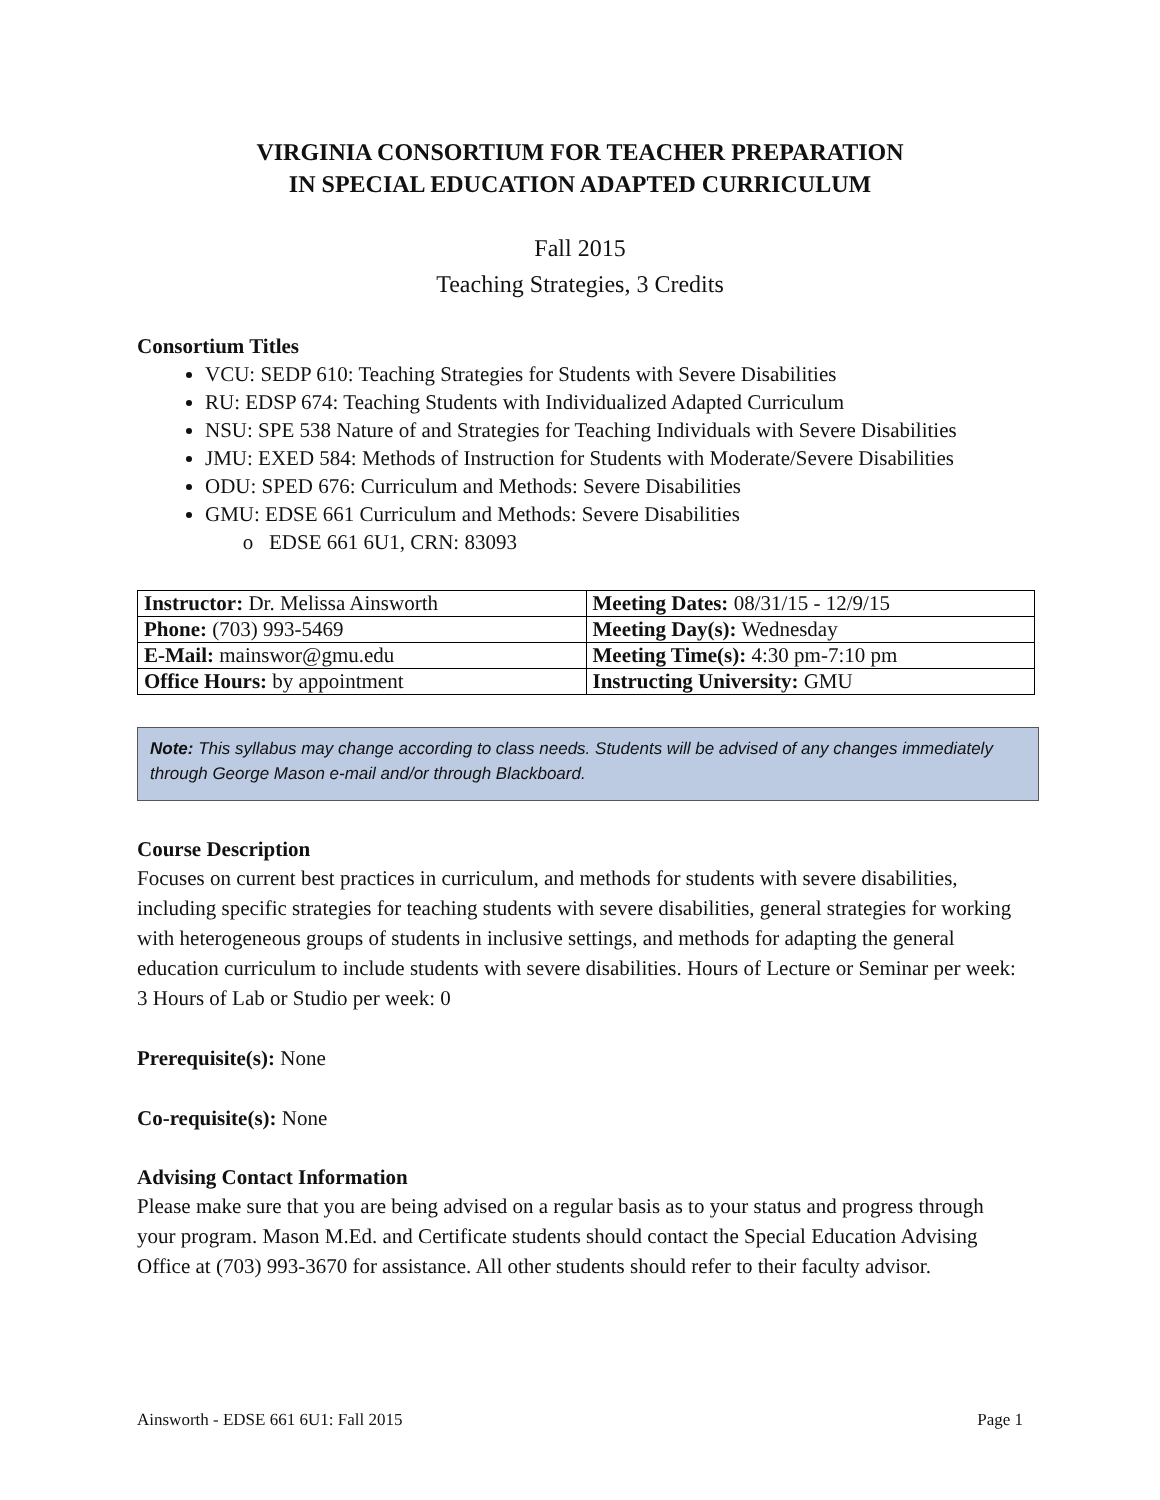VIRGINIA CONSORTIUM FOR TEACHER PREPARATION
IN SPECIAL EDUCATION ADAPTED CURRICULUM
Fall 2015
Teaching Strategies, 3 Credits
Consortium Titles
VCU: SEDP 610: Teaching Strategies for Students with Severe Disabilities
RU: EDSP 674: Teaching Students with Individualized Adapted Curriculum
NSU: SPE 538 Nature of and Strategies for Teaching Individuals with Severe Disabilities
JMU: EXED 584: Methods of Instruction for Students with Moderate/Severe Disabilities
ODU: SPED 676: Curriculum and Methods: Severe Disabilities
GMU: EDSE 661 Curriculum and Methods: Severe Disabilities
EDSE 661 6U1, CRN: 83093
| Instructor: Dr. Melissa Ainsworth | Meeting Dates: 08/31/15 - 12/9/15 |
| Phone: (703) 993-5469 | Meeting Day(s): Wednesday |
| E-Mail: mainswor@gmu.edu | Meeting Time(s): 4:30 pm-7:10 pm |
| Office Hours: by appointment | Instructing University: GMU |
Note: This syllabus may change according to class needs. Students will be advised of any changes immediately through George Mason e-mail and/or through Blackboard.
Course Description
Focuses on current best practices in curriculum, and methods for students with severe disabilities, including specific strategies for teaching students with severe disabilities, general strategies for working with heterogeneous groups of students in inclusive settings, and methods for adapting the general education curriculum to include students with severe disabilities. Hours of Lecture or Seminar per week: 3 Hours of Lab or Studio per week: 0
Prerequisite(s): None
Co-requisite(s): None
Advising Contact Information
Please make sure that you are being advised on a regular basis as to your status and progress through your program. Mason M.Ed. and Certificate students should contact the Special Education Advising Office at (703) 993-3670 for assistance. All other students should refer to their faculty advisor.
Ainsworth - EDSE 661 6U1: Fall 2015 Page 1